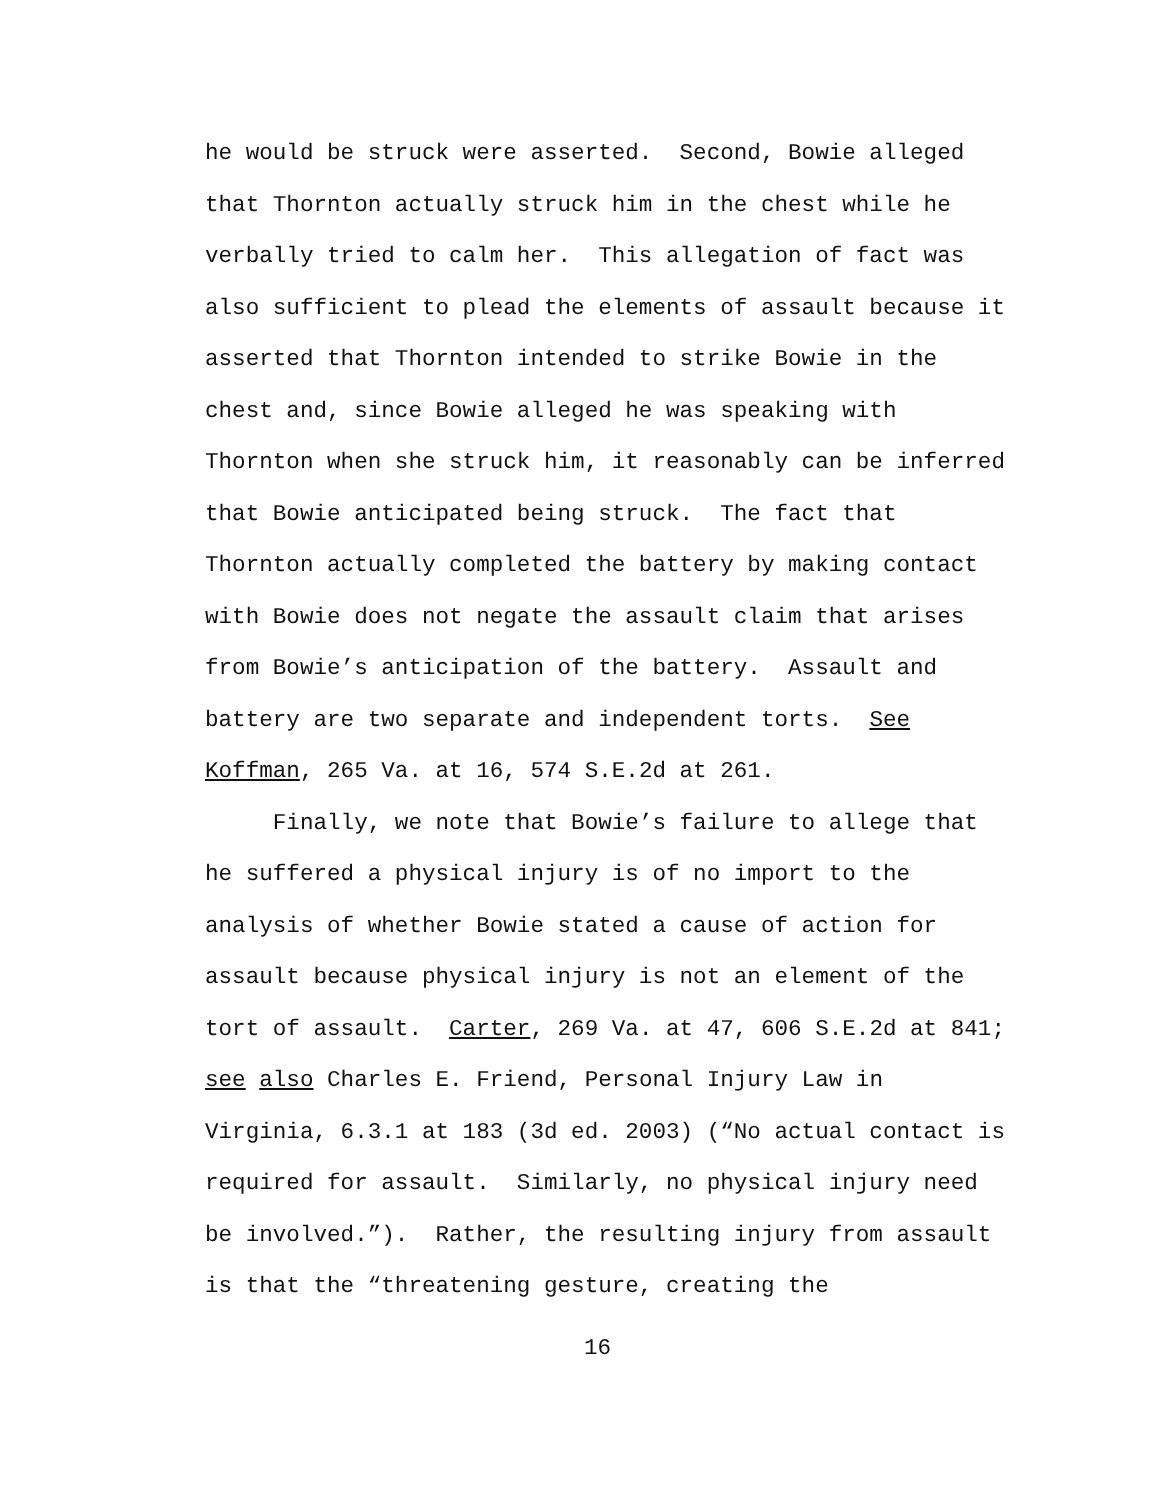he would be struck were asserted. Second, Bowie alleged
that Thornton actually struck him in the chest while he
verbally tried to calm her. This allegation of fact was
also sufficient to plead the elements of assault because it
asserted that Thornton intended to strike Bowie in the
chest and, since Bowie alleged he was speaking with
Thornton when she struck him, it reasonably can be inferred
that Bowie anticipated being struck. The fact that
Thornton actually completed the battery by making contact
with Bowie does not negate the assault claim that arises
from Bowie’s anticipation of the battery. Assault and
battery are two separate and independent torts. See
Koffman, 265 Va. at 16, 574 S.E.2d at 261.
Finally, we note that Bowie’s failure to allege that
he suffered a physical injury is of no import to the
analysis of whether Bowie stated a cause of action for
assault because physical injury is not an element of the
tort of assault. Carter, 269 Va. at 47, 606 S.E.2d at 841;
see also Charles E. Friend, Personal Injury Law in
Virginia, 6.3.1 at 183 (3d ed. 2003) (“No actual contact is
required for assault. Similarly, no physical injury need
be involved.”). Rather, the resulting injury from assault
is that the “threatening gesture, creating the
16